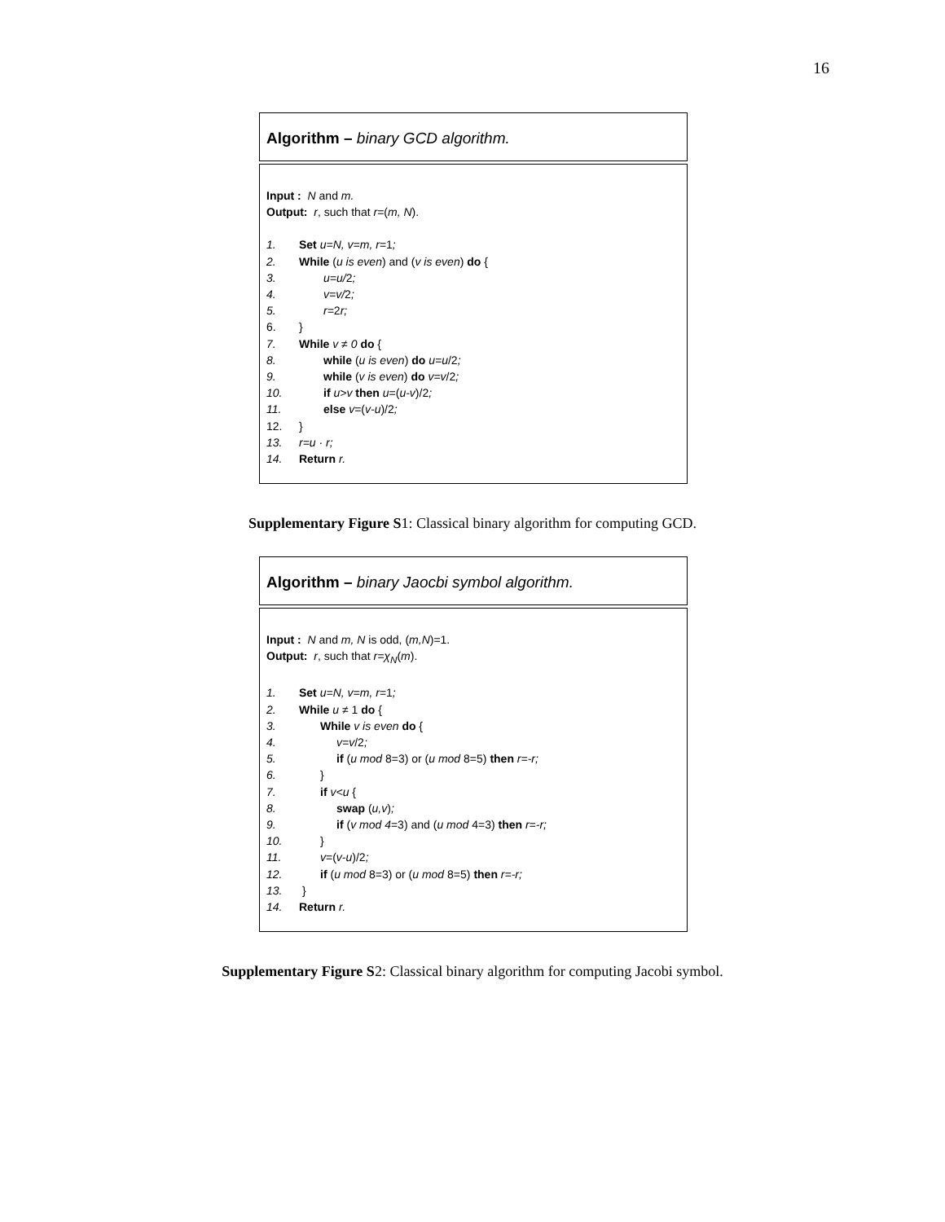16
Algorithm – binary GCD algorithm.
Input : N and m.
Output: r, such that r=(m, N).
1. Set u=N, v=m, r=1;
2. While (u is even) and (v is even) do {
3. u=u/2;
4. v=v/2;
5. r=2r;
6. }
7. While v ≠ 0 do {
8. while (u is even) do u=u/2;
9. while (v is even) do v=v/2;
10. if u>v then u=(u-v)/2;
11. else v=(v-u)/2;
12. }
13. r=u · r;
14. Return r.
Supplementary Figure S1: Classical binary algorithm for computing GCD.
Algorithm – binary Jaocbi symbol algorithm.
Input : N and m, N is odd, (m,N)=1.
Output: r, such that r=χ<sub>N</sub>(m).
1. Set u=N, v=m, r=1;
2. While u ≠ 1 do {
3. While v is even do {
4. v=v/2;
5. if (u mod 8=3) or (u mod 8=5) then r=-r;
6. }
7. if v<u {
8. swap (u,v);
9. if (v mod 4=3) and (u mod 4=3) then r=-r;
10. }
11. v=(v-u)/2;
12. if (u mod 8=3) or (u mod 8=5) then r=-r;
13. }
14. Return r.
Supplementary Figure S2: Classical binary algorithm for computing Jacobi symbol.